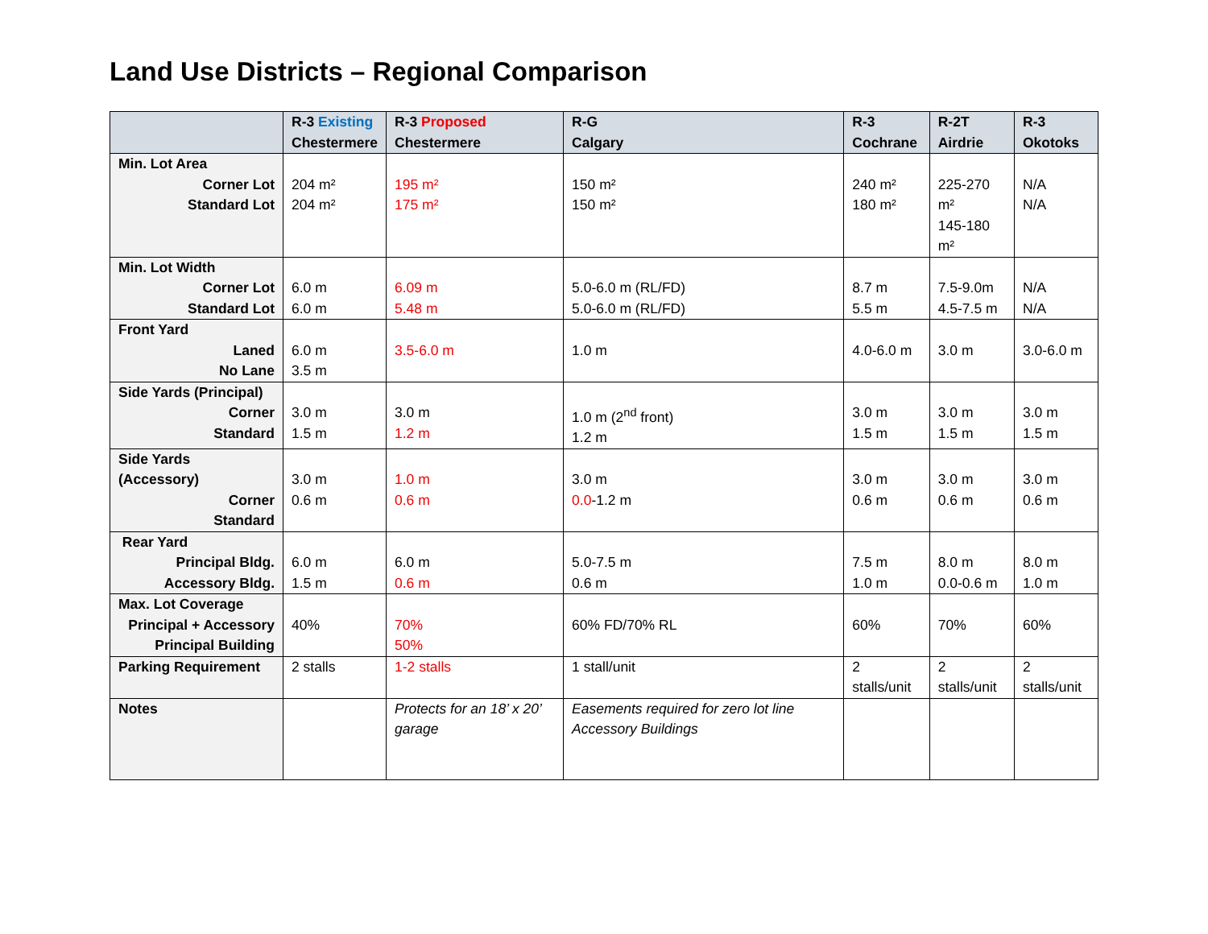Land Use Districts – Regional Comparison
| | R-3 Existing Chestermere | R-3 Proposed Chestermere | R-G Calgary | R-3 Cochrane | R-2T Airdrie | R-3 Okotoks |
| --- | --- | --- | --- | --- | --- | --- |
| Min. Lot Area Corner Lot Standard Lot | 204 m² 204 m² | 195 m² 175 m² | 150 m² 150 m² | 240 m² 180 m² | 225-270 m² 145-180 m² | N/A N/A |
| Min. Lot Width Corner Lot Standard Lot | 6.0 m 6.0 m | 6.09 m 5.48 m | 5.0-6.0 m (RL/FD) 5.0-6.0 m (RL/FD) | 8.7 m 5.5 m | 7.5-9.0m 4.5-7.5 m | N/A N/A |
| Front Yard Laned No Lane | 6.0 m 3.5 m | 3.5-6.0 m | 1.0 m | 4.0-6.0 m | 3.0 m | 3.0-6.0 m |
| Side Yards (Principal) Corner Standard | 3.0 m 1.5 m | 3.0 m 1.2 m | 1.0 m (2<sup>nd</sup> front) 1.2 m | 3.0 m 1.5 m | 3.0 m 1.5 m | 3.0 m 1.5 m |
| Side Yards (Accessory) Corner Standard | 3.0 m 0.6 m | 1.0 m 0.6 m | 3.0 m 0.0 -1.2 m | 3.0 m 0.6 m | 3.0 m 0.6 m | 3.0 m 0.6 m |
| Rear Yard Principal Bldg. Accessory Bldg. | 6.0 m 1.5 m | 6.0 m 0.6 m | 5.0-7.5 m 0.6 m | 7.5 m 1.0 m | 8.0 m 0.0-0.6 m | 8.0 m 1.0 m |
| Max. Lot Coverage Principal + Accessory Principal Building | 40% | 70% 50% | 60% FD/70% RL | 60% | 70% | 60% |
| Parking Requirement | 2 stalls | 1-2 stalls | 1 stall/unit | 2 stalls/unit | 2 stalls/unit | 2 stalls/unit |
| Notes | | Protects for an 18’ x 20’ garage | Easements required for zero lot line Accessory Buildings | | | |